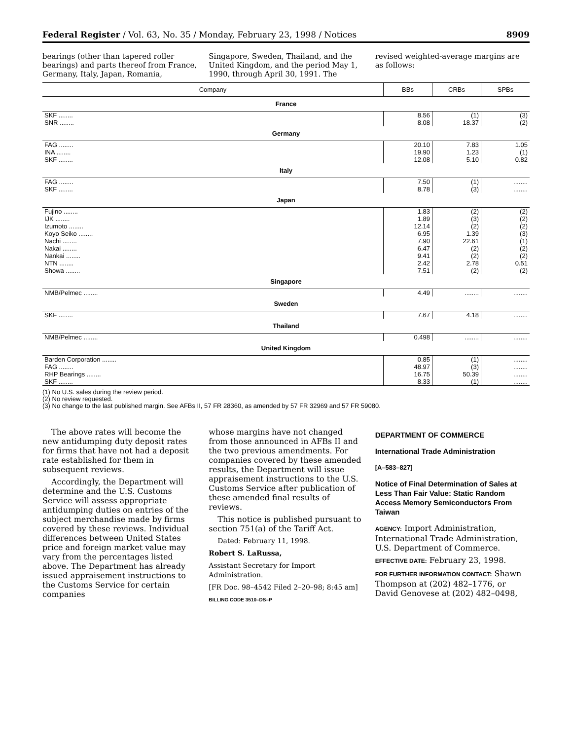Federal Register / Vol. 63, No. 35 / Monday, February 23, 1998 / Notices 8909
bearings (other than tapered roller bearings) and parts thereof from France, Germany, Italy, Japan, Romania,
Singapore, Sweden, Thailand, and the United Kingdom, and the period May 1, 1990, through April 30, 1991. The
revised weighted-average margins are as follows:
| Company | BBs | CRBs | SPBs |
| --- | --- | --- | --- |
| France | | | |
| SKF ........ | 8.56 | (1) | (3) |
| SNR ........ | 8.08 | 18.37 | (2) |
| Germany | | | |
| FAG ........ | 20.10 | 7.83 | 1.05 |
| INA ........ | 19.90 | 1.23 | (1) |
| SKF ........ | 12.08 | 5.10 | 0.82 |
| Italy | | | |
| FAG ........ | 7.50 | (1) | ........ |
| SKF ........ | 8.78 | (3) | ........ |
| Japan | | | |
| Fujino ........ | 1.83 | (2) | (2) |
| IJK ........ | 1.89 | (3) | (2) |
| Izumoto ........ | 12.14 | (2) | (2) |
| Koyo Seiko ........ | 6.95 | 1.39 | (3) |
| Nachi ........ | 7.90 | 22.61 | (1) |
| Nakai ........ | 6.47 | (2) | (2) |
| Nankai ........ | 9.41 | (2) | (2) |
| NTN ........ | 2.42 | 2.78 | 0.51 |
| Showa ........ | 7.51 | (2) | (2) |
| Singapore | | | |
| NMB/Pelmec ........ | 4.49 | ........ | ........ |
| Sweden | | | |
| SKF ........ | 7.67 | 4.18 | ........ |
| Thailand | | | |
| NMB/Pelmec ........ | 0.498 | ........ | ........ |
| United Kingdom | | | |
| Barden Corporation ........ | 0.85 | (1) | ........ |
| FAG ........ | 48.97 | (3) | ........ |
| RHP Bearings ........ | 16.75 | 50.39 | ........ |
| SKF ........ | 8.33 | (1) | ........ |
(1) No U.S. sales during the review period.
(2) No review requested.
(3) No change to the last published margin. See AFBs II, 57 FR 28360, as amended by 57 FR 32969 and 57 FR 59080.
The above rates will become the new antidumping duty deposit rates for firms that have not had a deposit rate established for them in subsequent reviews.
Accordingly, the Department will determine and the U.S. Customs Service will assess appropriate antidumping duties on entries of the subject merchandise made by firms covered by these reviews. Individual differences between United States price and foreign market value may vary from the percentages listed above. The Department has already issued appraisement instructions to the Customs Service for certain companies
whose margins have not changed from those announced in AFBs II and the two previous amendments. For companies covered by these amended results, the Department will issue appraisement instructions to the U.S. Customs Service after publication of these amended final results of reviews.
This notice is published pursuant to section 751(a) of the Tariff Act.
Dated: February 11, 1998.
Robert S. LaRussa,
Assistant Secretary for Import Administration.
[FR Doc. 98–4542 Filed 2–20–98; 8:45 am]
BILLING CODE 3510–DS–P
DEPARTMENT OF COMMERCE
International Trade Administration
[A–583–827]
Notice of Final Determination of Sales at Less Than Fair Value: Static Random Access Memory Semiconductors From Taiwan
AGENCY: Import Administration, International Trade Administration, U.S. Department of Commerce.
EFFECTIVE DATE: February 23, 1998.
FOR FURTHER INFORMATION CONTACT: Shawn Thompson at (202) 482–1776, or David Genovese at (202) 482–0498,